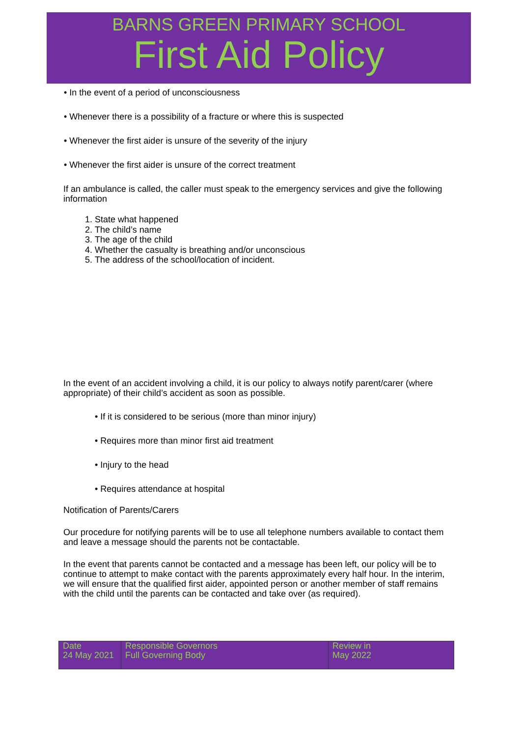BARNS GREEN PRIMARY SCHOOL
First Aid Policy
• In the event of a period of unconsciousness
• Whenever there is a possibility of a fracture or where this is suspected
• Whenever the first aider is unsure of the severity of the injury
• Whenever the first aider is unsure of the correct treatment
If an ambulance is called, the caller must speak to the emergency services and give the following information
1. State what happened
2. The child’s name
3. The age of the child
4. Whether the casualty is breathing and/or unconscious
5. The address of the school/location of incident.
In the event of an accident involving a child, it is our policy to always notify parent/carer (where appropriate) of their child’s accident as soon as possible.
• If it is considered to be serious (more than minor injury)
• Requires more than minor first aid treatment
• Injury to the head
• Requires attendance at hospital
Notification of Parents/Carers
Our procedure for notifying parents will be to use all telephone numbers available to contact them and leave a message should the parents not be contactable.
In the event that parents cannot be contacted and a message has been left, our policy will be to continue to attempt to make contact with the parents approximately every half hour. In the interim, we will ensure that the qualified first aider, appointed person or another member of staff remains with the child until the parents can be contacted and take over (as required).
| Date 24 May 2021 | Responsible Governors Full Governing Body | Review in May 2022 |